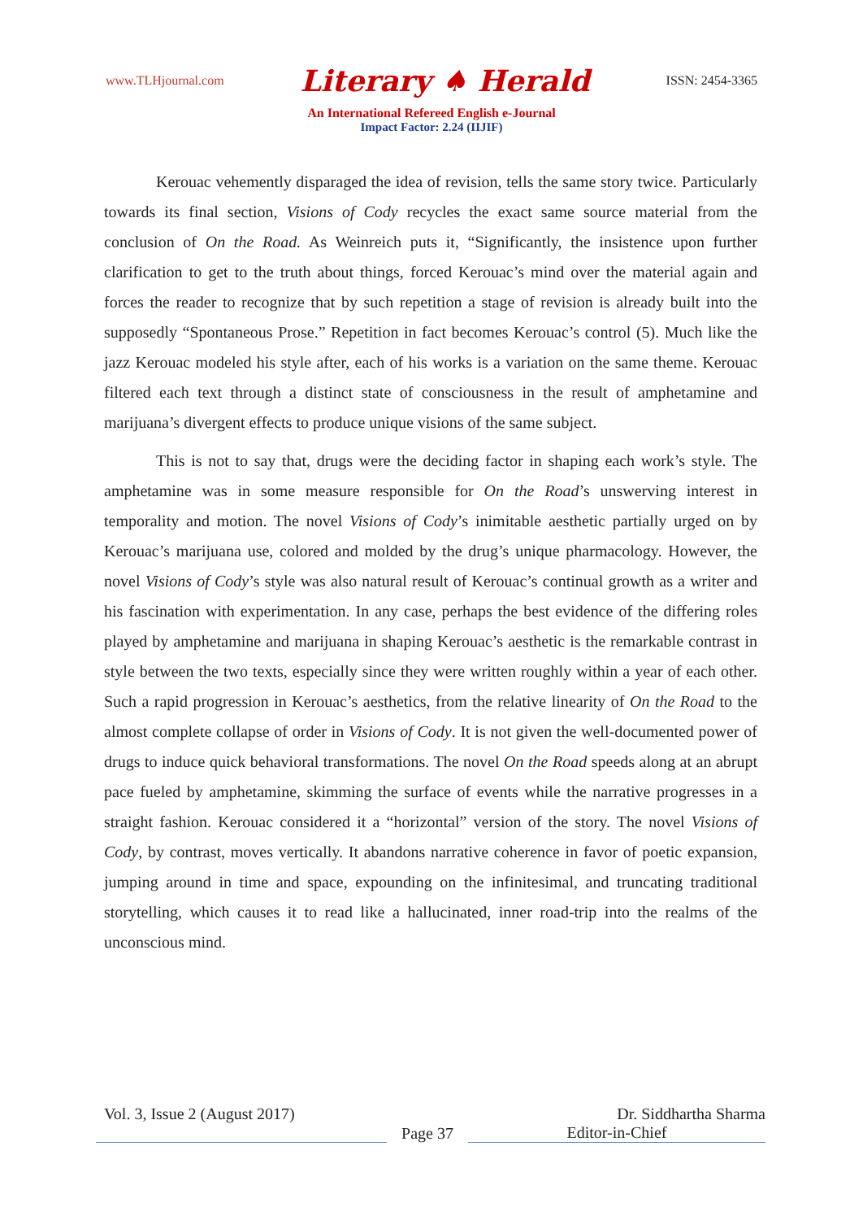www.TLHjournal.com Literary ♠ Herald ISSN: 2454-3365
An International Refereed English e-Journal
Impact Factor: 2.24 (IIJIF)
Kerouac vehemently disparaged the idea of revision, tells the same story twice. Particularly towards its final section, Visions of Cody recycles the exact same source material from the conclusion of On the Road. As Weinreich puts it, “Significantly, the insistence upon further clarification to get to the truth about things, forced Kerouac’s mind over the material again and forces the reader to recognize that by such repetition a stage of revision is already built into the supposedly “Spontaneous Prose.” Repetition in fact becomes Kerouac’s control (5). Much like the jazz Kerouac modeled his style after, each of his works is a variation on the same theme. Kerouac filtered each text through a distinct state of consciousness in the result of amphetamine and marijuana’s divergent effects to produce unique visions of the same subject.
This is not to say that, drugs were the deciding factor in shaping each work’s style. The amphetamine was in some measure responsible for On the Road’s unswerving interest in temporality and motion. The novel Visions of Cody’s inimitable aesthetic partially urged on by Kerouac’s marijuana use, colored and molded by the drug’s unique pharmacology. However, the novel Visions of Cody’s style was also natural result of Kerouac’s continual growth as a writer and his fascination with experimentation. In any case, perhaps the best evidence of the differing roles played by amphetamine and marijuana in shaping Kerouac’s aesthetic is the remarkable contrast in style between the two texts, especially since they were written roughly within a year of each other. Such a rapid progression in Kerouac’s aesthetics, from the relative linearity of On the Road to the almost complete collapse of order in Visions of Cody. It is not given the well-documented power of drugs to induce quick behavioral transformations. The novel On the Road speeds along at an abrupt pace fueled by amphetamine, skimming the surface of events while the narrative progresses in a straight fashion. Kerouac considered it a “horizontal” version of the story. The novel Visions of Cody, by contrast, moves vertically. It abandons narrative coherence in favor of poetic expansion, jumping around in time and space, expounding on the infinitesimal, and truncating traditional storytelling, which causes it to read like a hallucinated, inner road-trip into the realms of the unconscious mind.
Vol. 3, Issue 2 (August 2017) Dr. Siddhartha Sharma
Page 37 Editor-in-Chief